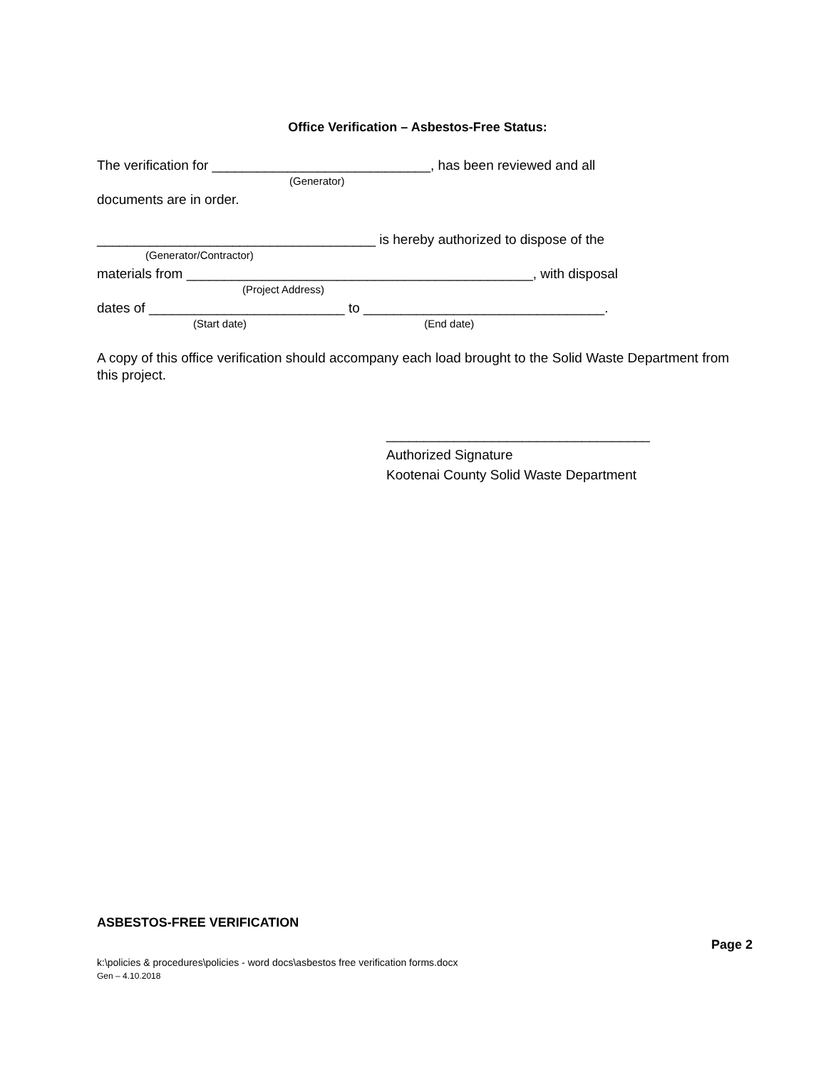Office Verification – Asbestos-Free Status:
The verification for _____________________________, has been reviewed and all
(Generator)
documents are in order.
_____________________________________ is hereby authorized to dispose of the
(Generator/Contractor)
materials from ______________________________________________, with disposal
(Project Address)
dates of __________________________ to ________________________________.
(Start date) (End date)
A copy of this office verification should accompany each load brought to the Solid Waste Department from this project.
___________________________________
Authorized Signature
Kootenai County Solid Waste Department
ASBESTOS-FREE VERIFICATION
Page 2
k:\policies & procedures\policies - word docs\asbestos free verification forms.docx
Gen – 4.10.2018